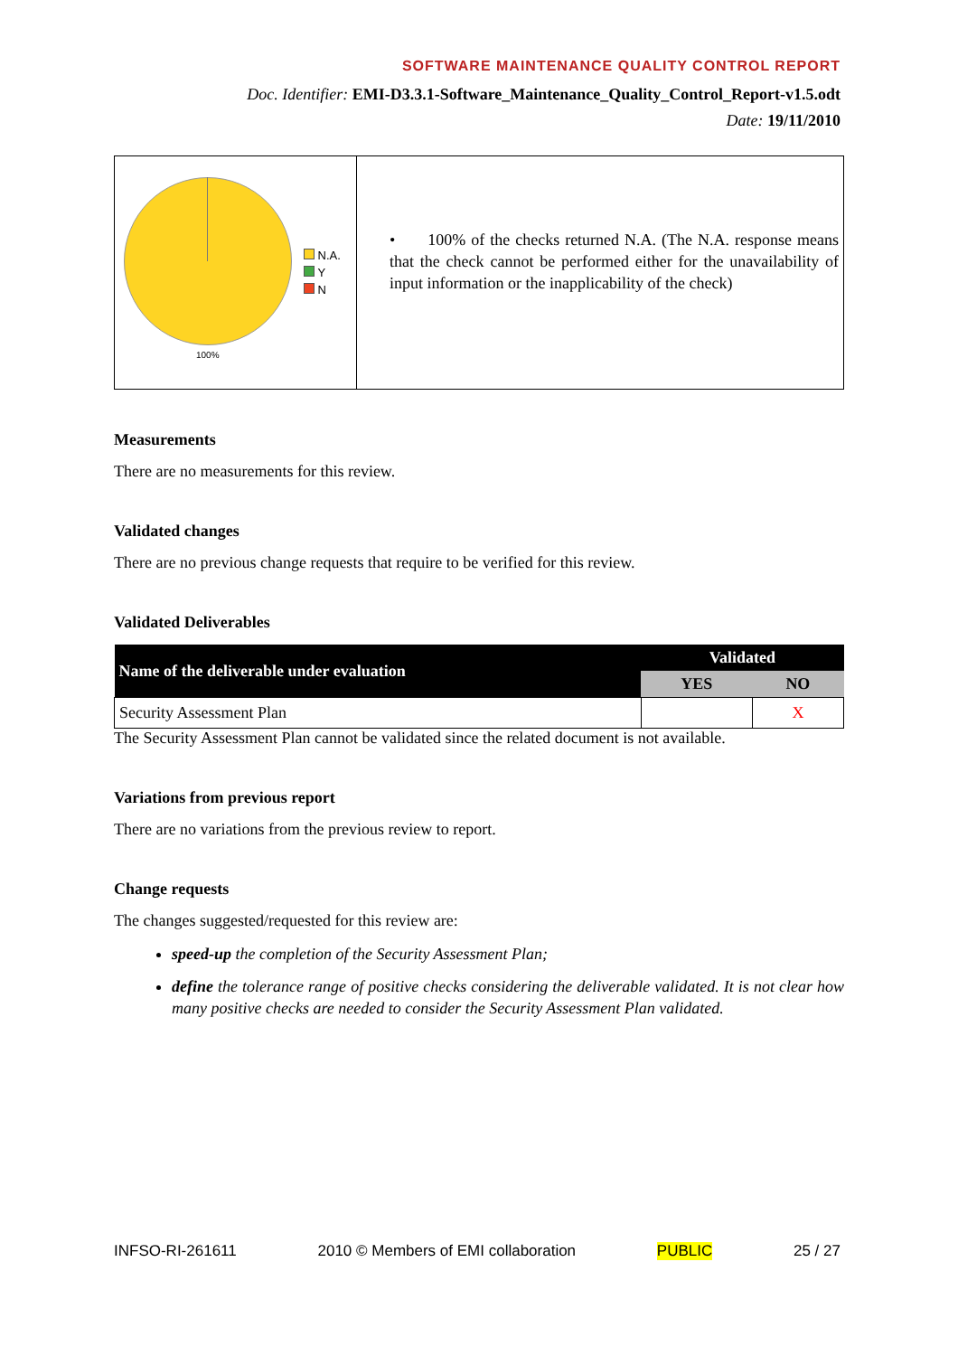SOFTWARE MAINTENANCE QUALITY CONTROL REPORT
Doc. Identifier: EMI-D3.3.1-Software_Maintenance_Quality_Control_Report-v1.5.odt
Date: 19/11/2010
N.A.
Y
N
100%
• 100% of the checks returned N.A. (The N.A. response means that the check cannot be performed either for the unavailability of input information or the inapplicability of the check)
Measurements
There are no measurements for this review.
Validated changes
There are no previous change requests that require to be verified for this review.
Validated Deliverables
| Name of the deliverable under evaluation | Validated | |
| --- | --- | --- |
| | YES | NO |
| Security Assessment Plan | | X |
The Security Assessment Plan cannot be validated since the related document is not available.
Variations from previous report
There are no variations from the previous review to report.
Change requests
The changes suggested/requested for this review are:
speed-up the completion of the Security Assessment Plan;
define the tolerance range of positive checks considering the deliverable validated. It is not clear how many positive checks are needed to consider the Security Assessment Plan validated.
INFSO-RI-261611 2010 © Members of EMI collaboration PUBLIC 25 / 27